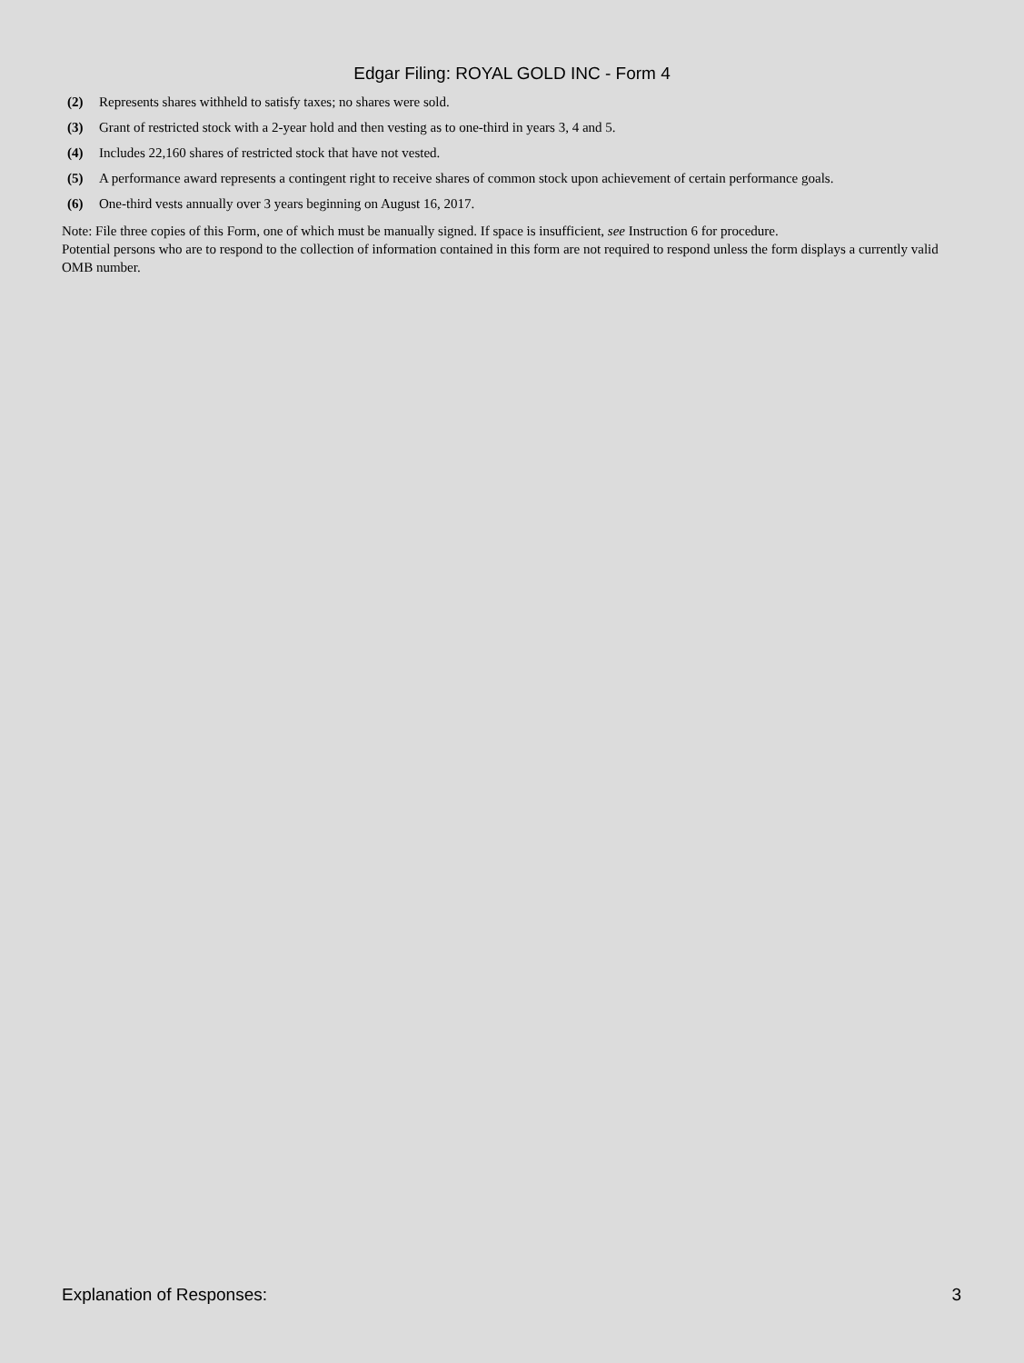Edgar Filing: ROYAL GOLD INC - Form 4
(2) Represents shares withheld to satisfy taxes; no shares were sold.
(3) Grant of restricted stock with a 2-year hold and then vesting as to one-third in years 3, 4 and 5.
(4) Includes 22,160 shares of restricted stock that have not vested.
(5) A performance award represents a contingent right to receive shares of common stock upon achievement of certain performance goals.
(6) One-third vests annually over 3 years beginning on August 16, 2017.
Note: File three copies of this Form, one of which must be manually signed. If space is insufficient, see Instruction 6 for procedure.
Potential persons who are to respond to the collection of information contained in this form are not required to respond unless the form displays a currently valid OMB number.
Explanation of Responses: 3